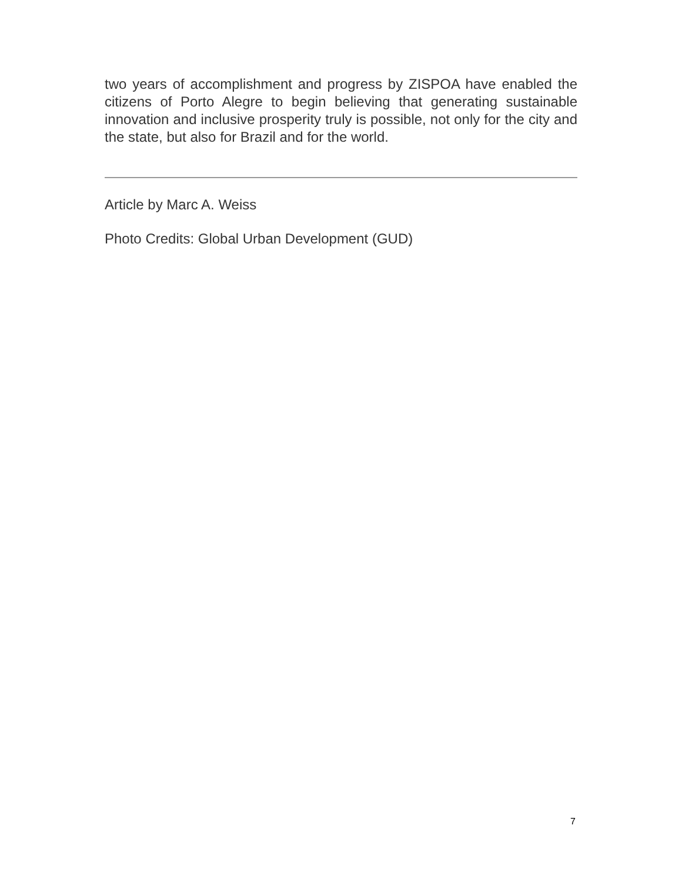two years of accomplishment and progress by ZISPOA have enabled the citizens of Porto Alegre to begin believing that generating sustainable innovation and inclusive prosperity truly is possible, not only for the city and the state, but also for Brazil and for the world.
Article by Marc A. Weiss
Photo Credits: Global Urban Development (GUD)
7